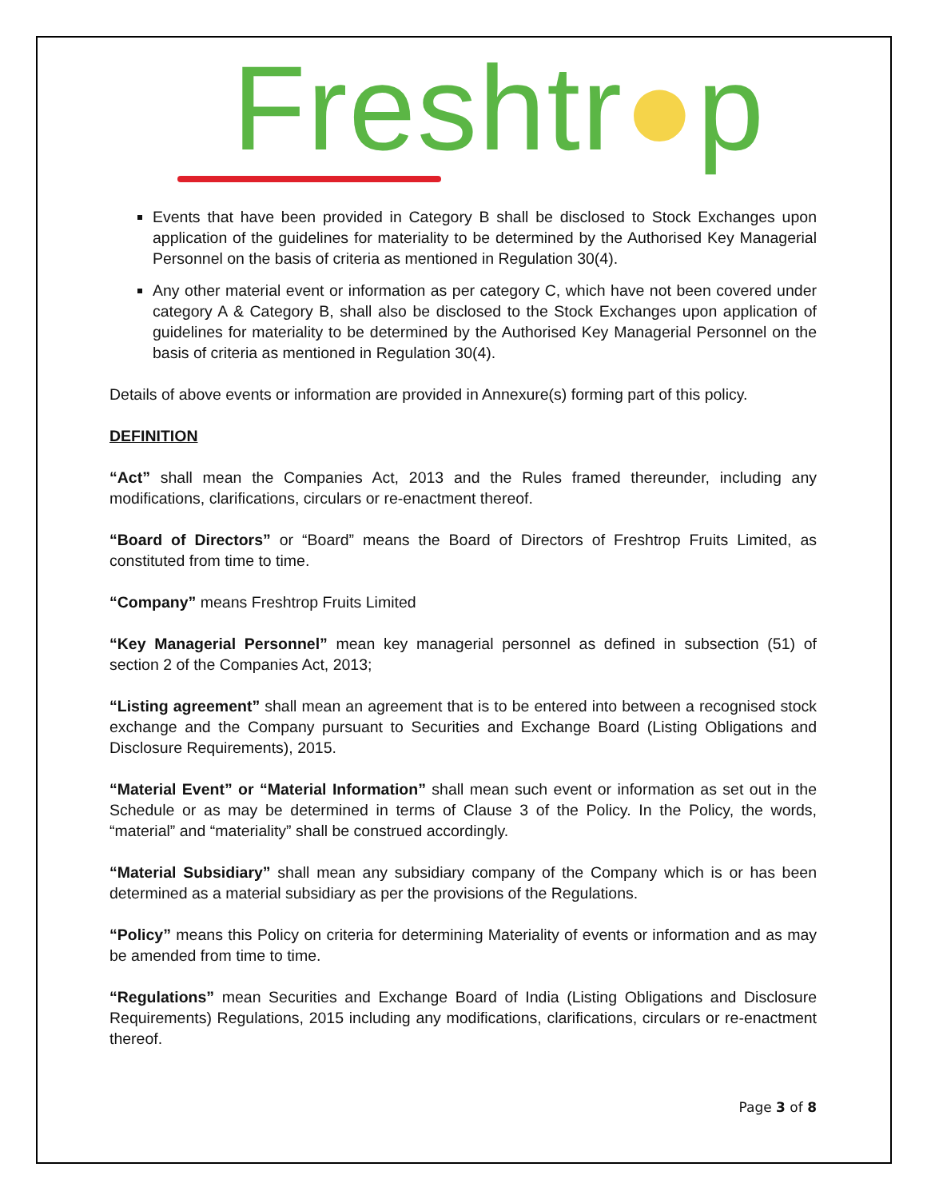Freshtr●p
Events that have been provided in Category B shall be disclosed to Stock Exchanges upon application of the guidelines for materiality to be determined by the Authorised Key Managerial Personnel on the basis of criteria as mentioned in Regulation 30(4).
Any other material event or information as per category C, which have not been covered under category A & Category B, shall also be disclosed to the Stock Exchanges upon application of guidelines for materiality to be determined by the Authorised Key Managerial Personnel on the basis of criteria as mentioned in Regulation 30(4).
Details of above events or information are provided in Annexure(s) forming part of this policy.
DEFINITION
“Act” shall mean the Companies Act, 2013 and the Rules framed thereunder, including any modifications, clarifications, circulars or re-enactment thereof.
“Board of Directors” or “Board” means the Board of Directors of Freshtrop Fruits Limited, as constituted from time to time.
“Company” means Freshtrop Fruits Limited
“Key Managerial Personnel” mean key managerial personnel as defined in subsection (51) of section 2 of the Companies Act, 2013;
“Listing agreement” shall mean an agreement that is to be entered into between a recognised stock exchange and the Company pursuant to Securities and Exchange Board (Listing Obligations and Disclosure Requirements), 2015.
“Material Event” or “Material Information” shall mean such event or information as set out in the Schedule or as may be determined in terms of Clause 3 of the Policy. In the Policy, the words, “material” and “materiality” shall be construed accordingly.
“Material Subsidiary” shall mean any subsidiary company of the Company which is or has been determined as a material subsidiary as per the provisions of the Regulations.
“Policy” means this Policy on criteria for determining Materiality of events or information and as may be amended from time to time.
“Regulations” mean Securities and Exchange Board of India (Listing Obligations and Disclosure Requirements) Regulations, 2015 including any modifications, clarifications, circulars or re-enactment thereof.
Page 3 of 8